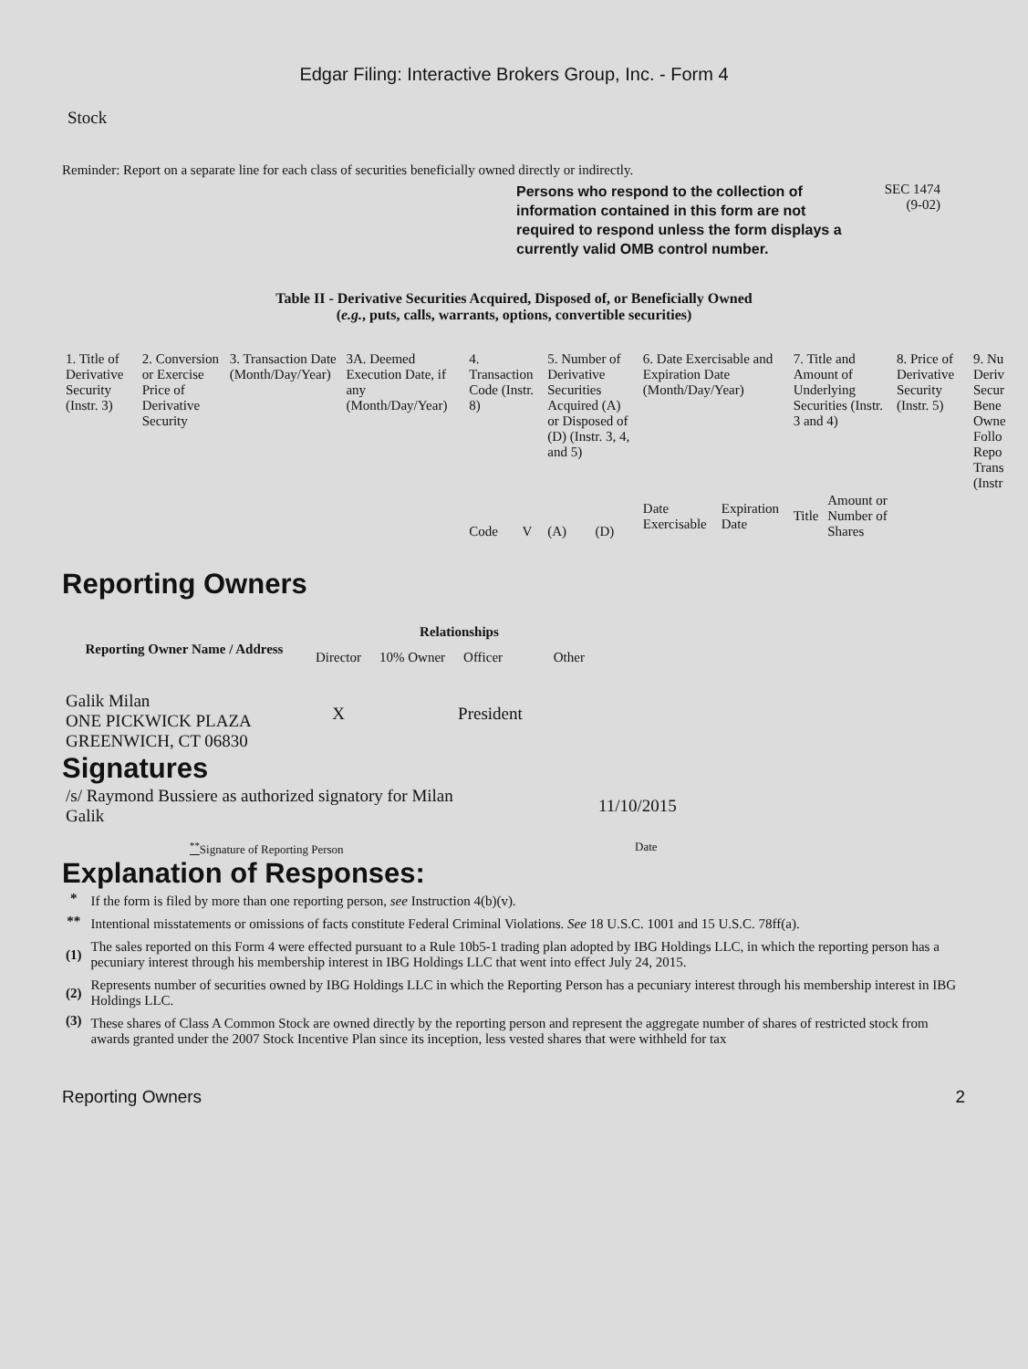Edgar Filing: Interactive Brokers Group, Inc. - Form 4
Stock
Reminder: Report on a separate line for each class of securities beneficially owned directly or indirectly.
Persons who respond to the collection of information contained in this form are not required to respond unless the form displays a currently valid OMB control number.
SEC 1474
(9-02)
Table II - Derivative Securities Acquired, Disposed of, or Beneficially Owned
(e.g., puts, calls, warrants, options, convertible securities)
| 1. Title of Derivative Security (Instr. 3) | 2. Conversion or Exercise Price of Derivative Security | 3. Transaction Date (Month/Day/Year) | 3A. Deemed Execution Date, if any (Month/Day/Year) | 4. Transaction Code (Instr. 8) | | 5. Number of Derivative Securities Acquired (A) or Disposed of (D) (Instr. 3, 4, and 5) | | 6. Date Exercisable and Expiration Date (Month/Day/Year) | | 7. Title and Amount of Underlying Securities (Instr. 3 and 4) | | 8. Price of Derivative Security (Instr. 5) | 9. Nu Deriv Secur Bene Owne Follo Repo Trans (Instr |
| | | | | Code | V | (A) | (D) | Date Exercisable | Expiration Date | Title | Amount or Number of Shares | | |
Reporting Owners
| Reporting Owner Name / Address | Relationships | | | |
| --- | --- | --- | --- | --- |
| | Director | 10% Owner | Officer | Other |
| Galik Milan ONE PICKWICK PLAZA GREENWICH, CT 06830 | X | | President | |
Signatures
| /s/ Raymond Bussiere as authorized signatory for Milan Galik | 11/10/2015 |
| <sup>**</sup> Signature of Reporting Person | Date |
Explanation of Responses:
| * | If the form is filed by more than one reporting person, see Instruction 4(b)(v). |
| ** | Intentional misstatements or omissions of facts constitute Federal Criminal Violations. See 18 U.S.C. 1001 and 15 U.S.C. 78ff(a). |
| (1) | The sales reported on this Form 4 were effected pursuant to a Rule 10b5-1 trading plan adopted by IBG Holdings LLC, in which the reporting person has a pecuniary interest through his membership interest in IBG Holdings LLC that went into effect July 24, 2015. |
| (2) | Represents number of securities owned by IBG Holdings LLC in which the Reporting Person has a pecuniary interest through his membership interest in IBG Holdings LLC. |
| (3) | These shares of Class A Common Stock are owned directly by the reporting person and represent the aggregate number of shares of restricted stock from awards granted under the 2007 Stock Incentive Plan since its inception, less vested shares that were withheld for tax |
Reporting Owners 2